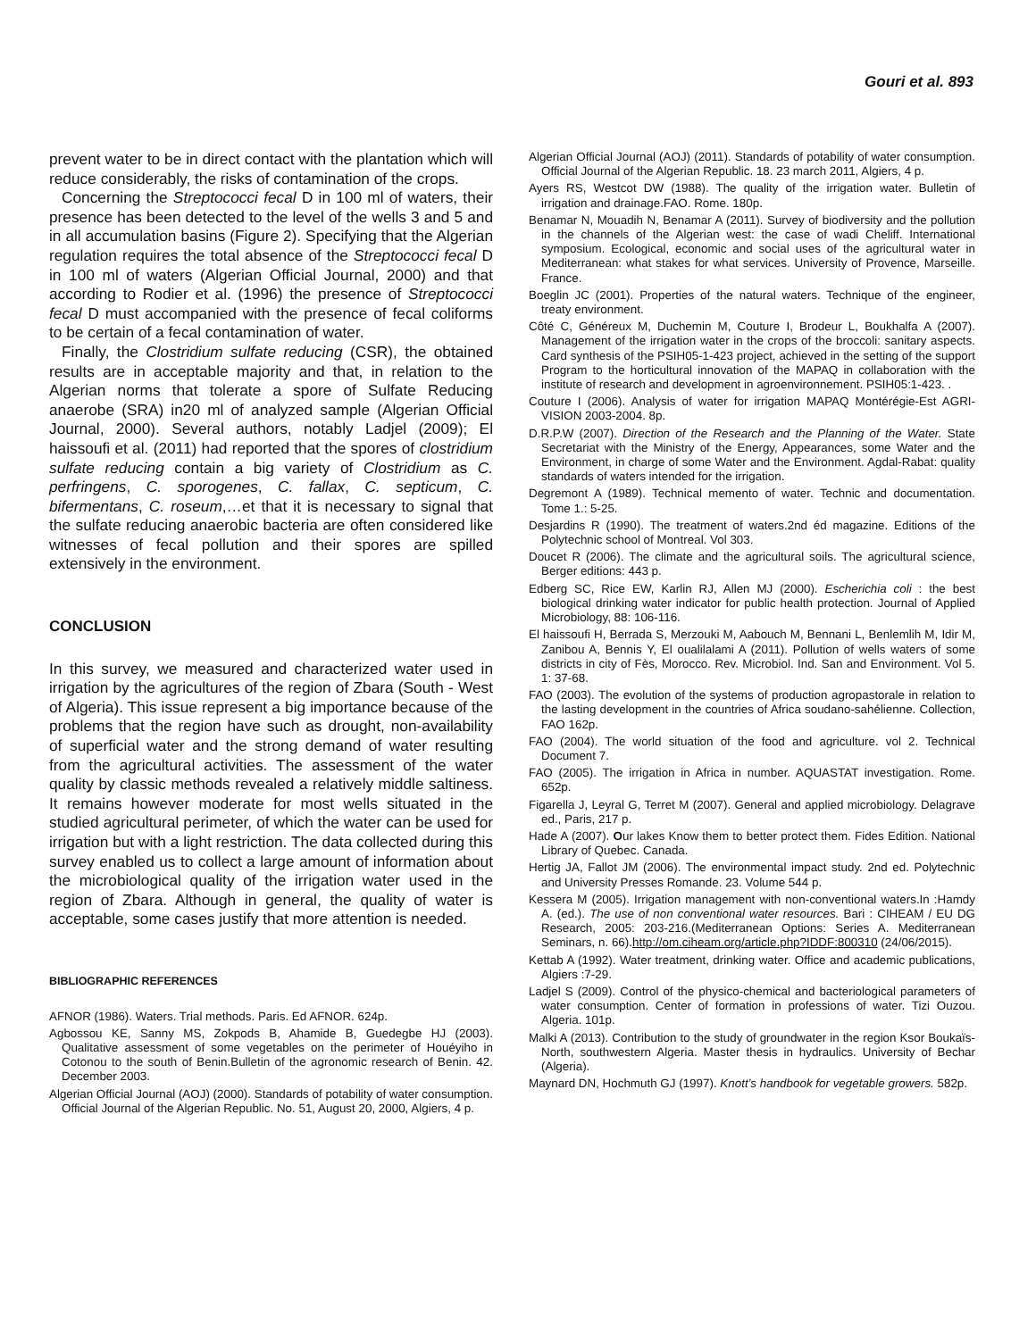Gouri et al. 893
prevent water to be in direct contact with the plantation which will reduce considerably, the risks of contamination of the crops.
Concerning the Streptococci fecal D in 100 ml of waters, their presence has been detected to the level of the wells 3 and 5 and in all accumulation basins (Figure 2). Specifying that the Algerian regulation requires the total absence of the Streptococci fecal D in 100 ml of waters (Algerian Official Journal, 2000) and that according to Rodier et al. (1996) the presence of Streptococci fecal D must accompanied with the presence of fecal coliforms to be certain of a fecal contamination of water.
Finally, the Clostridium sulfate reducing (CSR), the obtained results are in acceptable majority and that, in relation to the Algerian norms that tolerate a spore of Sulfate Reducing anaerobe (SRA) in20 ml of analyzed sample (Algerian Official Journal, 2000). Several authors, notably Ladjel (2009); El haissoufi et al. (2011) had reported that the spores of clostridium sulfate reducing contain a big variety of Clostridium as C. perfringens, C. sporogenes, C. fallax, C. septicum, C. bifermentans, C. roseum,…et that it is necessary to signal that the sulfate reducing anaerobic bacteria are often considered like witnesses of fecal pollution and their spores are spilled extensively in the environment.
CONCLUSION
In this survey, we measured and characterized water used in irrigation by the agricultures of the region of Zbara (South - West of Algeria). This issue represent a big importance because of the problems that the region have such as drought, non-availability of superficial water and the strong demand of water resulting from the agricultural activities. The assessment of the water quality by classic methods revealed a relatively middle saltiness. It remains however moderate for most wells situated in the studied agricultural perimeter, of which the water can be used for irrigation but with a light restriction. The data collected during this survey enabled us to collect a large amount of information about the microbiological quality of the irrigation water used in the region of Zbara. Although in general, the quality of water is acceptable, some cases justify that more attention is needed.
BIBLIOGRAPHIC REFERENCES
AFNOR (1986). Waters. Trial methods. Paris. Ed AFNOR. 624p.
Agbossou KE, Sanny MS, Zokpods B, Ahamide B, Guedegbe HJ (2003). Qualitative assessment of some vegetables on the perimeter of Houéyiho in Cotonou to the south of Benin.Bulletin of the agronomic research of Benin. 42. December 2003.
Algerian Official Journal (AOJ) (2000). Standards of potability of water consumption. Official Journal of the Algerian Republic. No. 51, August 20, 2000, Algiers, 4 p.
Algerian Official Journal (AOJ) (2011). Standards of potability of water consumption. Official Journal of the Algerian Republic. 18. 23 march 2011, Algiers, 4 p.
Ayers RS, Westcot DW (1988). The quality of the irrigation water. Bulletin of irrigation and drainage.FAO. Rome. 180p.
Benamar N, Mouadih N, Benamar A (2011). Survey of biodiversity and the pollution in the channels of the Algerian west: the case of wadi Cheliff. International symposium. Ecological, economic and social uses of the agricultural water in Mediterranean: what stakes for what services. University of Provence, Marseille. France.
Boeglin JC (2001). Properties of the natural waters. Technique of the engineer, treaty environment.
Côté C, Généreux M, Duchemin M, Couture I, Brodeur L, Boukhalfa A (2007). Management of the irrigation water in the crops of the broccoli: sanitary aspects. Card synthesis of the PSIH05-1-423 project, achieved in the setting of the support Program to the horticultural innovation of the MAPAQ in collaboration with the institute of research and development in agroenvironnement. PSIH05:1-423. .
Couture I (2006). Analysis of water for irrigation MAPAQ Montérégie-Est AGRI-VISION 2003-2004. 8p.
D.R.P.W (2007). Direction of the Research and the Planning of the Water. State Secretariat with the Ministry of the Energy, Appearances, some Water and the Environment, in charge of some Water and the Environment. Agdal-Rabat: quality standards of waters intended for the irrigation.
Degremont A (1989). Technical memento of water. Technic and documentation. Tome 1.: 5-25.
Desjardins R (1990). The treatment of waters.2nd éd magazine. Editions of the Polytechnic school of Montreal. Vol 303.
Doucet R (2006). The climate and the agricultural soils. The agricultural science, Berger editions: 443 p.
Edberg SC, Rice EW, Karlin RJ, Allen MJ (2000). Escherichia coli : the best biological drinking water indicator for public health protection. Journal of Applied Microbiology, 88: 106-116.
El haissoufi H, Berrada S, Merzouki M, Aabouch M, Bennani L, Benlemlih M, Idir M, Zanibou A, Bennis Y, El oualilalami A (2011). Pollution of wells waters of some districts in city of Fès, Morocco. Rev. Microbiol. Ind. San and Environment. Vol 5. 1: 37-68.
FAO (2003). The evolution of the systems of production agropastorale in relation to the lasting development in the countries of Africa soudano-sahélienne. Collection, FAO 162p.
FAO (2004). The world situation of the food and agriculture. vol 2. Technical Document 7.
FAO (2005). The irrigation in Africa in number. AQUASTAT investigation. Rome. 652p.
Figarella J, Leyral G, Terret M (2007). General and applied microbiology. Delagrave ed., Paris, 217 p.
Hade A (2007). Our lakes Know them to better protect them. Fides Edition. National Library of Quebec. Canada.
Hertig JA, Fallot JM (2006). The environmental impact study. 2nd ed. Polytechnic and University Presses Romande. 23. Volume 544 p.
Kessera M (2005). Irrigation management with non-conventional waters.In :Hamdy A. (ed.). The use of non conventional water resources. Bari : CIHEAM / EU DG Research, 2005: 203-216.(Mediterranean Options: Series A. Mediterranean Seminars, n. 66).http://om.ciheam.org/article.php?IDDF:800310 (24/06/2015).
Kettab A (1992). Water treatment, drinking water. Office and academic publications, Algiers :7-29.
Ladjel S (2009). Control of the physico-chemical and bacteriological parameters of water consumption. Center of formation in professions of water. Tizi Ouzou. Algeria. 101p.
Malki A (2013). Contribution to the study of groundwater in the region Ksor Boukaïs-North, southwestern Algeria. Master thesis in hydraulics. University of Bechar (Algeria).
Maynard DN, Hochmuth GJ (1997). Knott’s handbook for vegetable growers. 582p.